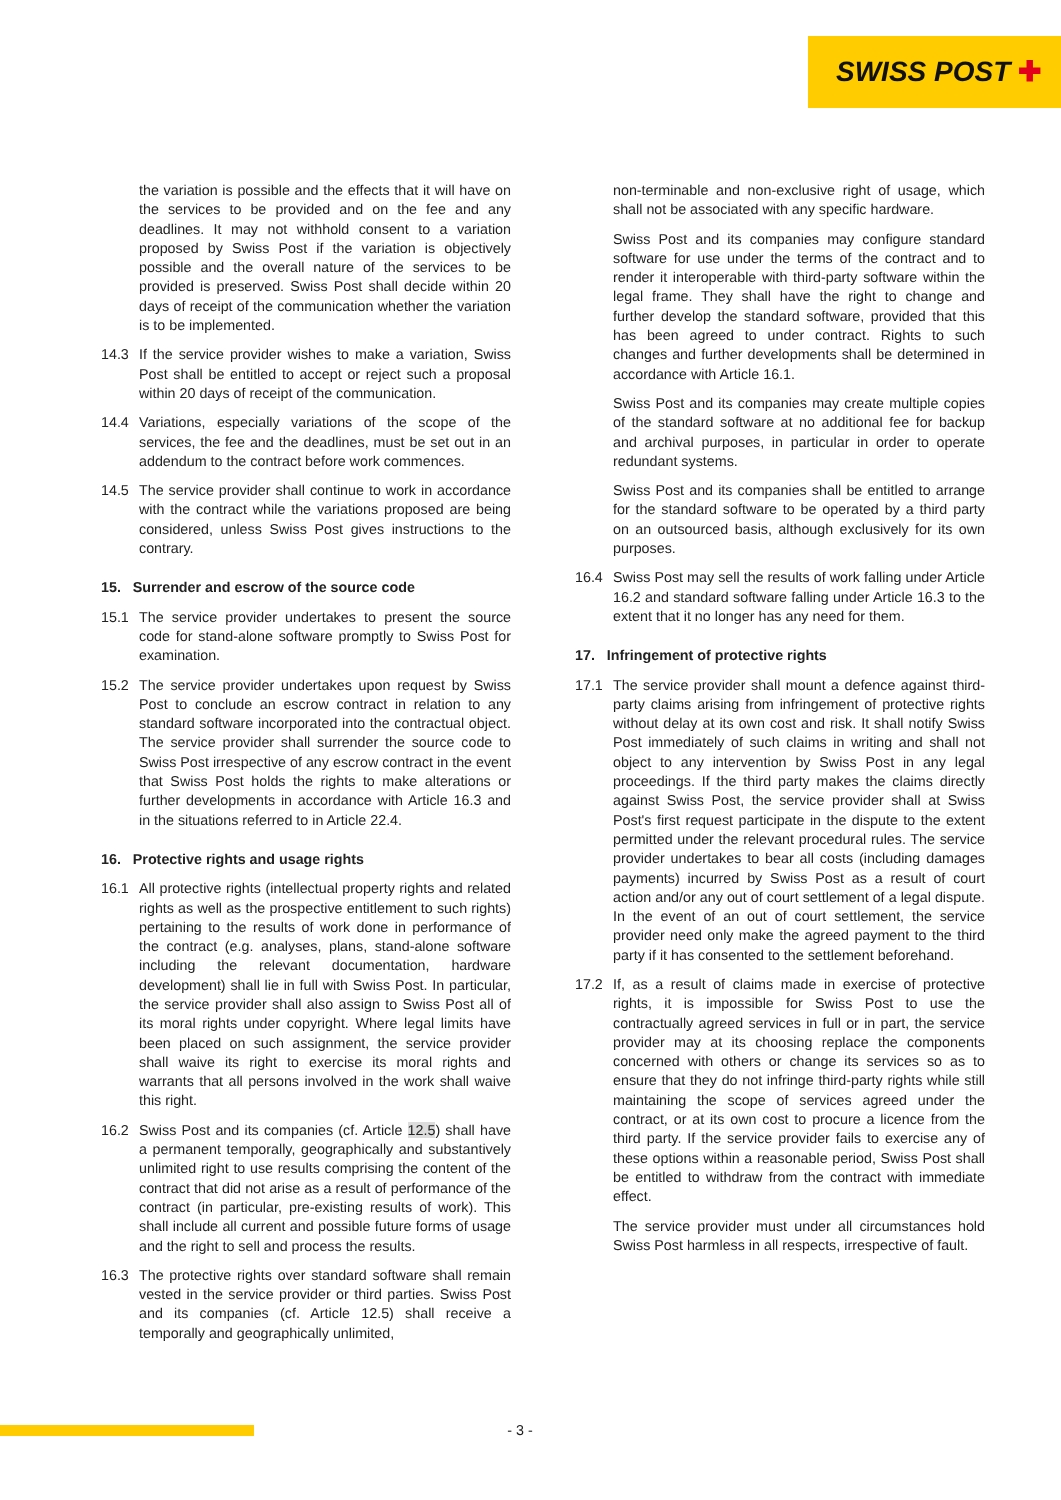SWISS POST ✚
the variation is possible and the effects that it will have on the services to be provided and on the fee and any deadlines. It may not withhold consent to a variation proposed by Swiss Post if the variation is objectively possible and the overall nature of the services to be provided is preserved. Swiss Post shall decide within 20 days of receipt of the communication whether the variation is to be implemented.
14.3 If the service provider wishes to make a variation, Swiss Post shall be entitled to accept or reject such a proposal within 20 days of receipt of the communication.
14.4 Variations, especially variations of the scope of the services, the fee and the deadlines, must be set out in an addendum to the contract before work commences.
14.5 The service provider shall continue to work in accordance with the contract while the variations proposed are being considered, unless Swiss Post gives instructions to the contrary.
15. Surrender and escrow of the source code
15.1 The service provider undertakes to present the source code for stand-alone software promptly to Swiss Post for examination.
15.2 The service provider undertakes upon request by Swiss Post to conclude an escrow contract in relation to any standard software incorporated into the contractual object. The service provider shall surrender the source code to Swiss Post irrespective of any escrow contract in the event that Swiss Post holds the rights to make alterations or further developments in accordance with Article 16.3 and in the situations referred to in Article 22.4.
16. Protective rights and usage rights
16.1 All protective rights (intellectual property rights and related rights as well as the prospective entitlement to such rights) pertaining to the results of work done in performance of the contract (e.g. analyses, plans, stand-alone software including the relevant documentation, hardware development) shall lie in full with Swiss Post. In particular, the service provider shall also assign to Swiss Post all of its moral rights under copyright. Where legal limits have been placed on such assignment, the service provider shall waive its right to exercise its moral rights and warrants that all persons involved in the work shall waive this right.
16.2 Swiss Post and its companies (cf. Article 12.5) shall have a permanent temporally, geographically and substantively unlimited right to use results comprising the content of the contract that did not arise as a result of performance of the contract (in particular, pre-existing results of work). This shall include all current and possible future forms of usage and the right to sell and process the results.
16.3 The protective rights over standard software shall remain vested in the service provider or third parties. Swiss Post and its companies (cf. Article 12.5) shall receive a temporally and geographically unlimited,
non-terminable and non-exclusive right of usage, which shall not be associated with any specific hardware.
Swiss Post and its companies may configure standard software for use under the terms of the contract and to render it interoperable with third-party software within the legal frame. They shall have the right to change and further develop the standard software, provided that this has been agreed to under contract. Rights to such changes and further developments shall be determined in accordance with Article 16.1.
Swiss Post and its companies may create multiple copies of the standard software at no additional fee for backup and archival purposes, in particular in order to operate redundant systems.
Swiss Post and its companies shall be entitled to arrange for the standard software to be operated by a third party on an outsourced basis, although exclusively for its own purposes.
16.4 Swiss Post may sell the results of work falling under Article 16.2 and standard software falling under Article 16.3 to the extent that it no longer has any need for them.
17. Infringement of protective rights
17.1 The service provider shall mount a defence against third-party claims arising from infringement of protective rights without delay at its own cost and risk. It shall notify Swiss Post immediately of such claims in writing and shall not object to any intervention by Swiss Post in any legal proceedings. If the third party makes the claims directly against Swiss Post, the service provider shall at Swiss Post's first request participate in the dispute to the extent permitted under the relevant procedural rules. The service provider undertakes to bear all costs (including damages payments) incurred by Swiss Post as a result of court action and/or any out of court settlement of a legal dispute. In the event of an out of court settlement, the service provider need only make the agreed payment to the third party if it has consented to the settlement beforehand.
17.2 If, as a result of claims made in exercise of protective rights, it is impossible for Swiss Post to use the contractually agreed services in full or in part, the service provider may at its choosing replace the components concerned with others or change its services so as to ensure that they do not infringe third-party rights while still maintaining the scope of services agreed under the contract, or at its own cost to procure a licence from the third party. If the service provider fails to exercise any of these options within a reasonable period, Swiss Post shall be entitled to withdraw from the contract with immediate effect.
The service provider must under all circumstances hold Swiss Post harmless in all respects, irrespective of fault.
- 3 -